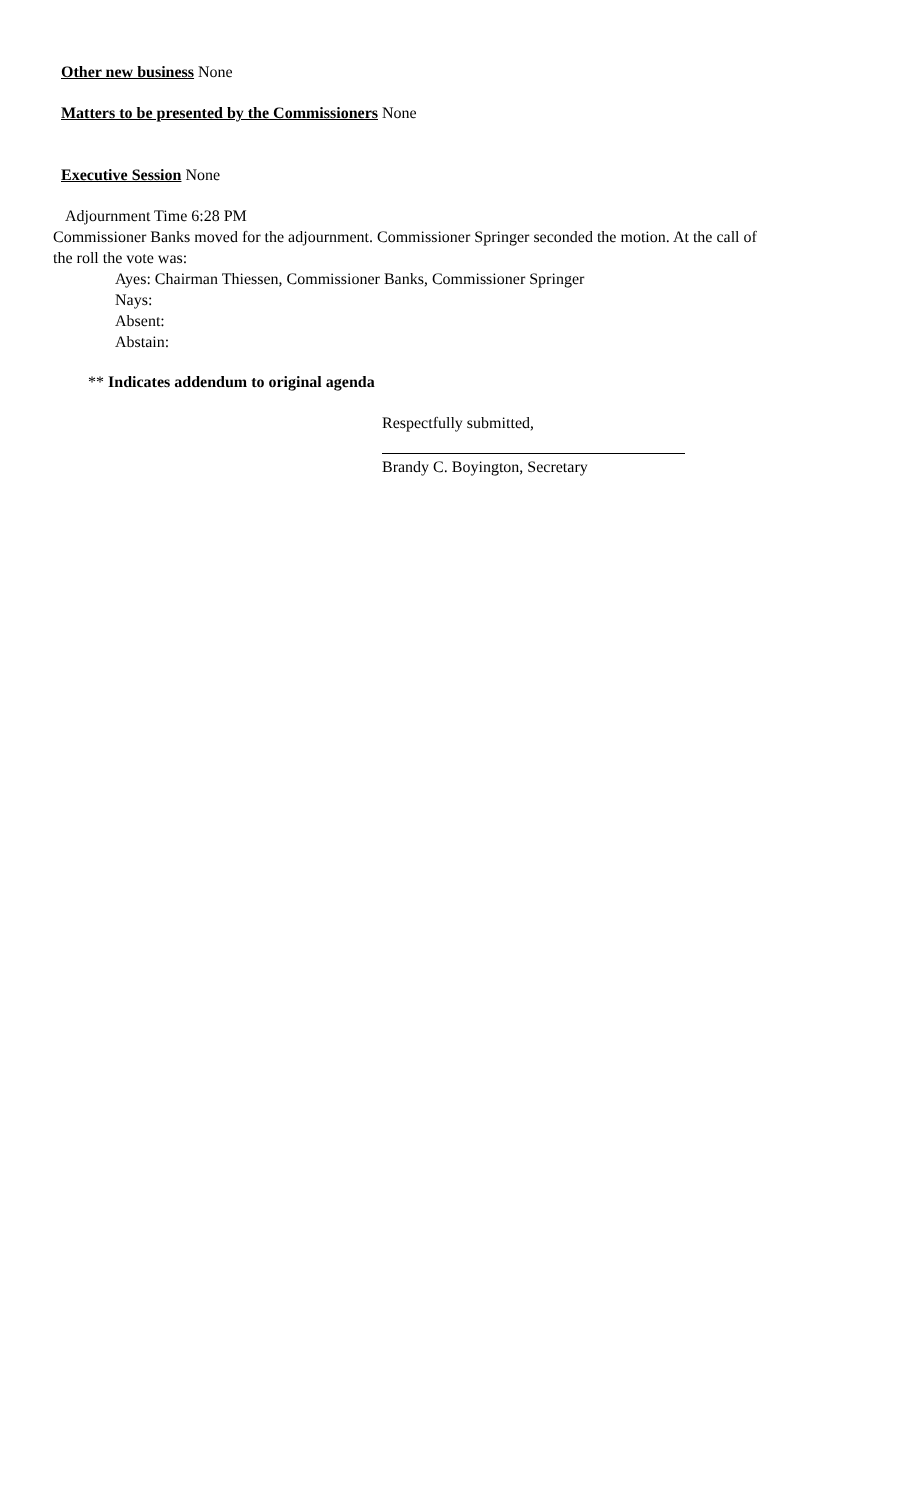Other new business None
Matters to be presented by the Commissioners None
Executive Session None
Adjournment Time 6:28 PM
Commissioner Banks moved for the adjournment. Commissioner Springer seconded the motion. At the call of the roll the vote was:
Ayes: Chairman Thiessen, Commissioner Banks, Commissioner Springer
Nays:
Absent:
Abstain:
** Indicates addendum to original agenda
Respectfully submitted,
Brandy C. Boyington, Secretary